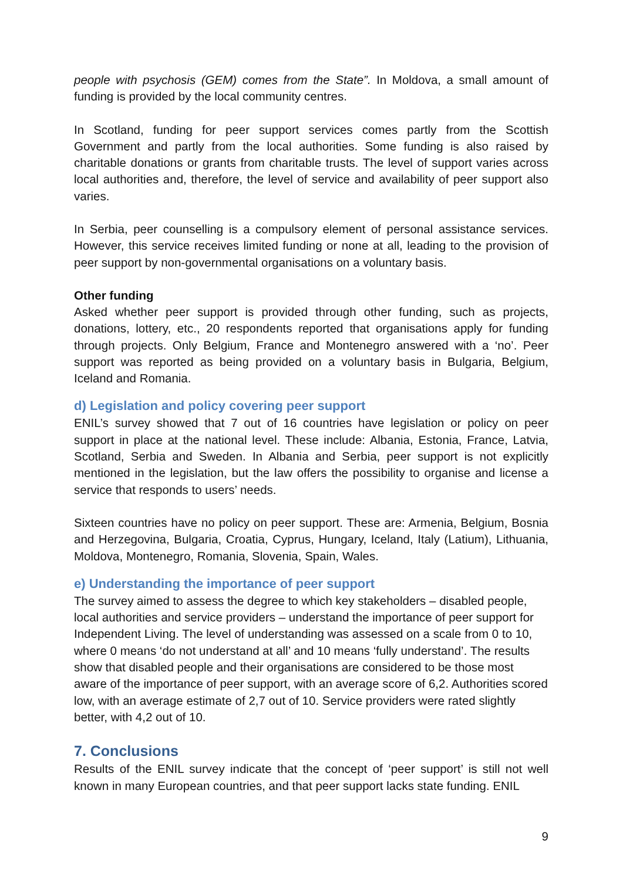people with psychosis (GEM) comes from the State”. In Moldova, a small amount of funding is provided by the local community centres.
In Scotland, funding for peer support services comes partly from the Scottish Government and partly from the local authorities. Some funding is also raised by charitable donations or grants from charitable trusts. The level of support varies across local authorities and, therefore, the level of service and availability of peer support also varies.
In Serbia, peer counselling is a compulsory element of personal assistance services. However, this service receives limited funding or none at all, leading to the provision of peer support by non-governmental organisations on a voluntary basis.
Other funding
Asked whether peer support is provided through other funding, such as projects, donations, lottery, etc., 20 respondents reported that organisations apply for funding through projects. Only Belgium, France and Montenegro answered with a ‘no’. Peer support was reported as being provided on a voluntary basis in Bulgaria, Belgium, Iceland and Romania.
d) Legislation and policy covering peer support
ENIL’s survey showed that 7 out of 16 countries have legislation or policy on peer support in place at the national level. These include: Albania, Estonia, France, Latvia, Scotland, Serbia and Sweden. In Albania and Serbia, peer support is not explicitly mentioned in the legislation, but the law offers the possibility to organise and license a service that responds to users’ needs.
Sixteen countries have no policy on peer support. These are: Armenia, Belgium, Bosnia and Herzegovina, Bulgaria, Croatia, Cyprus, Hungary, Iceland, Italy (Latium), Lithuania, Moldova, Montenegro, Romania, Slovenia, Spain, Wales.
e) Understanding the importance of peer support
The survey aimed to assess the degree to which key stakeholders – disabled people, local authorities and service providers – understand the importance of peer support for Independent Living. The level of understanding was assessed on a scale from 0 to 10, where 0 means ‘do not understand at all’ and 10 means ‘fully understand’. The results show that disabled people and their organisations are considered to be those most aware of the importance of peer support, with an average score of 6,2. Authorities scored low, with an average estimate of 2,7 out of 10. Service providers were rated slightly better, with 4,2 out of 10.
7. Conclusions
Results of the ENIL survey indicate that the concept of ‘peer support’ is still not well known in many European countries, and that peer support lacks state funding. ENIL
9